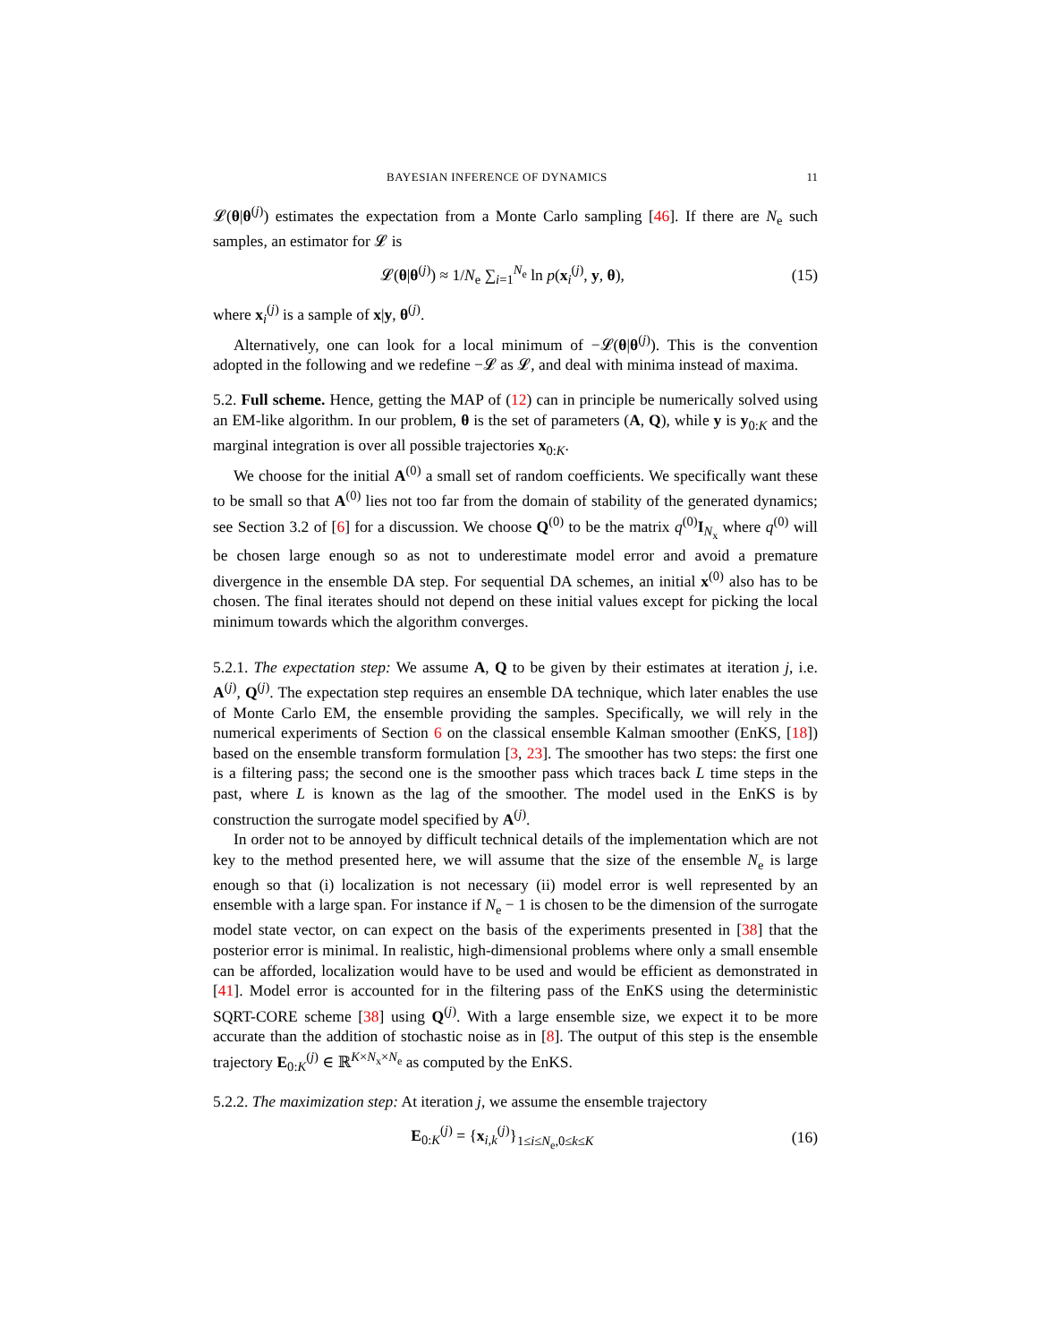BAYESIAN INFERENCE OF DYNAMICS 11
𝓛(θ|θ<sup>(j)</sup>) estimates the expectation from a Monte Carlo sampling [46]. If there are N<sub>e</sub> such samples, an estimator for 𝓛 is
𝓛(θ|θ<sup>(j)</sup>) ≈ 1/N<sub>e</sub> ∑<sub>i=1</sub><sup>N<sub>e</sub></sup> ln p(x<sub>i</sub><sup>(j)</sup>, y, θ), (15)
where x<sub>i</sub><sup>(j)</sup> is a sample of x|y, θ<sup>(j)</sup>.
Alternatively, one can look for a local minimum of −𝓛(θ|θ<sup>(j)</sup>). This is the convention adopted in the following and we redefine −𝓛 as 𝓛, and deal with minima instead of maxima.
5.2. Full scheme. Hence, getting the MAP of (12) can in principle be numerically solved using an EM-like algorithm. In our problem, θ is the set of parameters (A, Q), while y is y<sub>0:K</sub> and the marginal integration is over all possible trajectories x<sub>0:K</sub>.
We choose for the initial A<sup>(0)</sup> a small set of random coefficients. We specifically want these to be small so that A<sup>(0)</sup> lies not too far from the domain of stability of the generated dynamics; see Section 3.2 of [6] for a discussion. We choose Q<sup>(0)</sup> to be the matrix q<sup>(0)</sup>I<sub>N<sub>x</sub></sub> where q<sup>(0)</sup> will be chosen large enough so as not to underestimate model error and avoid a premature divergence in the ensemble DA step. For sequential DA schemes, an initial x<sup>(0)</sup> also has to be chosen. The final iterates should not depend on these initial values except for picking the local minimum towards which the algorithm converges.
5.2.1. The expectation step: We assume A, Q to be given by their estimates at iteration j, i.e. A<sup>(j)</sup>, Q<sup>(j)</sup>. The expectation step requires an ensemble DA technique, which later enables the use of Monte Carlo EM, the ensemble providing the samples. Specifically, we will rely in the numerical experiments of Section 6 on the classical ensemble Kalman smoother (EnKS, [18]) based on the ensemble transform formulation [3, 23]. The smoother has two steps: the first one is a filtering pass; the second one is the smoother pass which traces back L time steps in the past, where L is known as the lag of the smoother. The model used in the EnKS is by construction the surrogate model specified by A<sup>(j)</sup>.
In order not to be annoyed by difficult technical details of the implementation which are not key to the method presented here, we will assume that the size of the ensemble N<sub>e</sub> is large enough so that (i) localization is not necessary (ii) model error is well represented by an ensemble with a large span. For instance if N<sub>e</sub> − 1 is chosen to be the dimension of the surrogate model state vector, on can expect on the basis of the experiments presented in [38] that the posterior error is minimal. In realistic, high-dimensional problems where only a small ensemble can be afforded, localization would have to be used and would be efficient as demonstrated in [41]. Model error is accounted for in the filtering pass of the EnKS using the deterministic SQRT-CORE scheme [38] using Q<sup>(j)</sup>. With a large ensemble size, we expect it to be more accurate than the addition of stochastic noise as in [8]. The output of this step is the ensemble trajectory E<sub>0:K</sub><sup>(j)</sup> ∈ ℝ<sup>K×N<sub>x</sub>×N<sub>e</sub></sup> as computed by the EnKS.
5.2.2. The maximization step: At iteration j, we assume the ensemble trajectory
E<sub>0:K</sub><sup>(j)</sup> = {x<sub>i,k</sub><sup>(j)</sup>}<sub>1≤i≤N<sub>e</sub>,0≤k≤K</sub> (16)